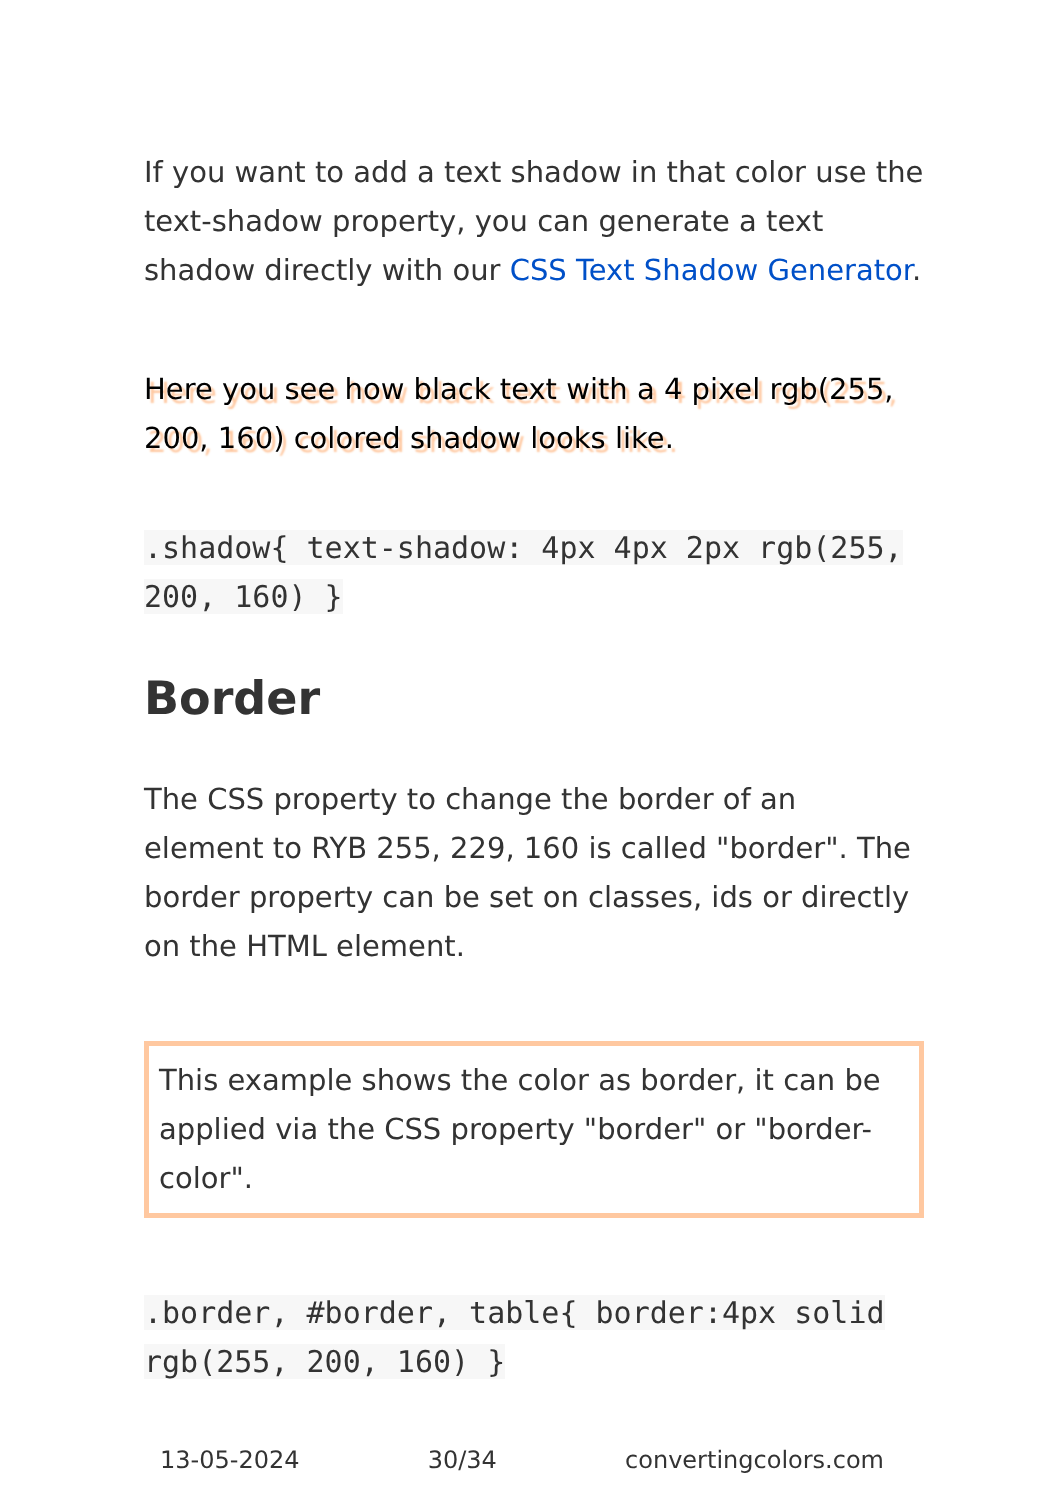If you want to add a text shadow in that color use the text-shadow property, you can generate a text shadow directly with our CSS Text Shadow Generator.
Here you see how black text with a 4 pixel rgb(255, 200, 160) colored shadow looks like.
.shadow{ text-shadow: 4px 4px 2px rgb(255, 200, 160) }
Border
The CSS property to change the border of an element to RYB 255, 229, 160 is called "border". The border property can be set on classes, ids or directly on the HTML element.
This example shows the color as border, it can be applied via the CSS property "border" or "border-color".
.border, #border, table{ border:4px solid rgb(255, 200, 160) }
13-05-2024 30/34 convertingcolors.com